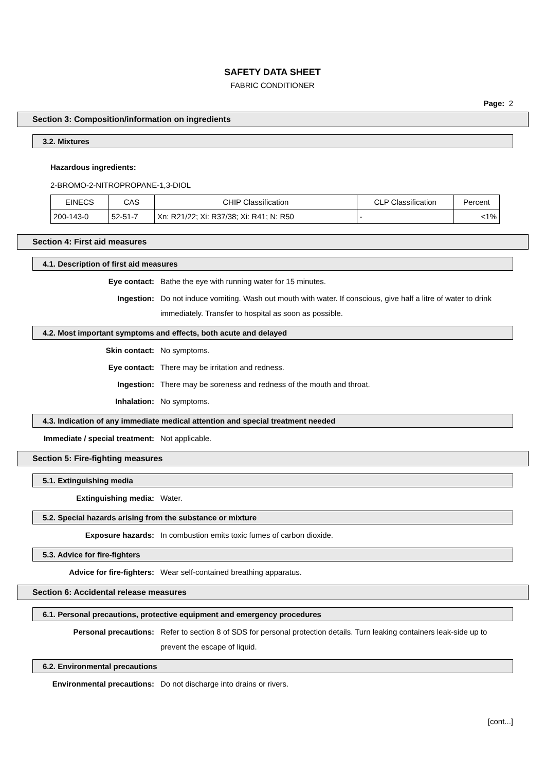SAFETY DATA SHEET
FABRIC CONDITIONER
Page: 2
Section 3: Composition/information on ingredients
3.2. Mixtures
Hazardous ingredients:
2-BROMO-2-NITROPROPANE-1,3-DIOL
| EINECS | CAS | CHIP Classification | CLP Classification | Percent |
| --- | --- | --- | --- | --- |
| 200-143-0 | 52-51-7 | Xn: R21/22; Xi: R37/38; Xi: R41; N: R50 | - | <1% |
Section 4: First aid measures
4.1. Description of first aid measures
Eye contact:
Bathe the eye with running water for 15 minutes.
Ingestion:
Do not induce vomiting. Wash out mouth with water. If conscious, give half a litre of water to drink immediately. Transfer to hospital as soon as possible.
4.2. Most important symptoms and effects, both acute and delayed
Skin contact:
No symptoms.
Eye contact:
There may be irritation and redness.
Ingestion:
There may be soreness and redness of the mouth and throat.
Inhalation:
No symptoms.
4.3. Indication of any immediate medical attention and special treatment needed
Immediate / special treatment:
Not applicable.
Section 5: Fire-fighting measures
5.1. Extinguishing media
Extinguishing media:
Water.
5.2. Special hazards arising from the substance or mixture
Exposure hazards:
In combustion emits toxic fumes of carbon dioxide.
5.3. Advice for fire-fighters
Advice for fire-fighters:
Wear self-contained breathing apparatus.
Section 6: Accidental release measures
6.1. Personal precautions, protective equipment and emergency procedures
Personal precautions:
Refer to section 8 of SDS for personal protection details. Turn leaking containers leak-side up to prevent the escape of liquid.
6.2. Environmental precautions
Environmental precautions:
Do not discharge into drains or rivers.
[cont...]